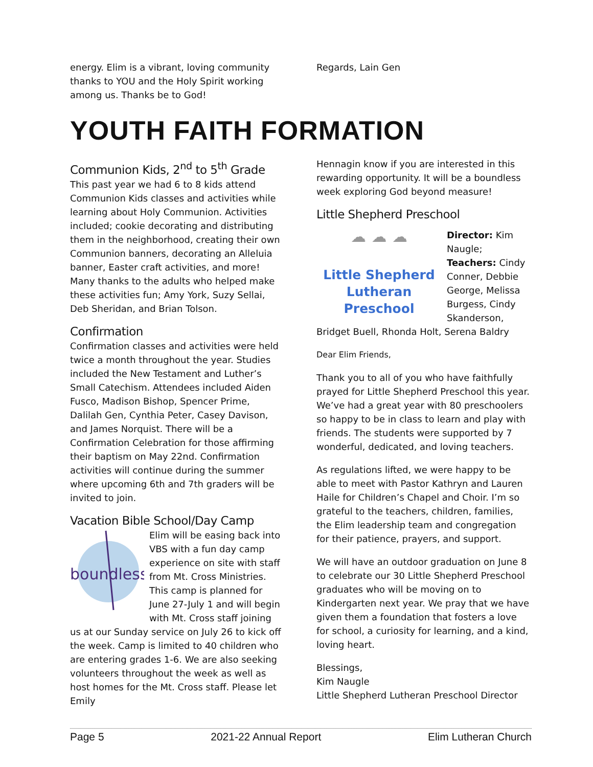energy. Elim is a vibrant, loving community thanks to YOU and the Holy Spirit working among us. Thanks be to God!
Regards, Lain Gen
YOUTH FAITH FORMATION
Communion Kids, 2<sup>nd</sup> to 5<sup>th</sup> Grade
This past year we had 6 to 8 kids attend Communion Kids classes and activities while learning about Holy Communion. Activities included; cookie decorating and distributing them in the neighborhood, creating their own Communion banners, decorating an Alleluia banner, Easter craft activities, and more! Many thanks to the adults who helped make these activities fun; Amy York, Suzy Sellai, Deb Sheridan, and Brian Tolson.
Confirmation
Confirmation classes and activities were held twice a month throughout the year. Studies included the New Testament and Luther’s Small Catechism. Attendees included Aiden Fusco, Madison Bishop, Spencer Prime, Dalilah Gen, Cynthia Peter, Casey Davison, and James Norquist. There will be a Confirmation Celebration for those affirming their baptism on May 22nd. Confirmation activities will continue during the summer where upcoming 6th and 7th graders will be invited to join.
Vacation Bible School/Day Camp
boundless
Elim will be easing back into VBS with a fun day camp experience on site with staff from Mt. Cross Ministries. This camp is planned for June 27-July 1 and will begin with Mt. Cross staff joining us at our Sunday service on July 26 to kick off the week. Camp is limited to 40 children who are entering grades 1-6. We are also seeking volunteers throughout the week as well as host homes for the Mt. Cross staff. Please let Emily
Hennagin know if you are interested in this rewarding opportunity. It will be a boundless week exploring God beyond measure!
Little Shepherd Preschool
☁ ☁ ☁
Little Shepherd
Lutheran Preschool
Director: Kim Naugle; Teachers: Cindy Conner, Debbie George, Melissa Burgess, Cindy Skanderson, Bridget Buell, Rhonda Holt, Serena Baldry
Dear Elim Friends,
Thank you to all of you who have faithfully prayed for Little Shepherd Preschool this year. We’ve had a great year with 80 preschoolers so happy to be in class to learn and play with friends. The students were supported by 7 wonderful, dedicated, and loving teachers.
As regulations lifted, we were happy to be able to meet with Pastor Kathryn and Lauren Haile for Children’s Chapel and Choir. I’m so grateful to the teachers, children, families, the Elim leadership team and congregation for their patience, prayers, and support.
We will have an outdoor graduation on June 8 to celebrate our 30 Little Shepherd Preschool graduates who will be moving on to Kindergarten next year. We pray that we have given them a foundation that fosters a love for school, a curiosity for learning, and a kind, loving heart.
Blessings,
Kim Naugle
Little Shepherd Lutheran Preschool Director
Page 5 2021-22 Annual Report Elim Lutheran Church